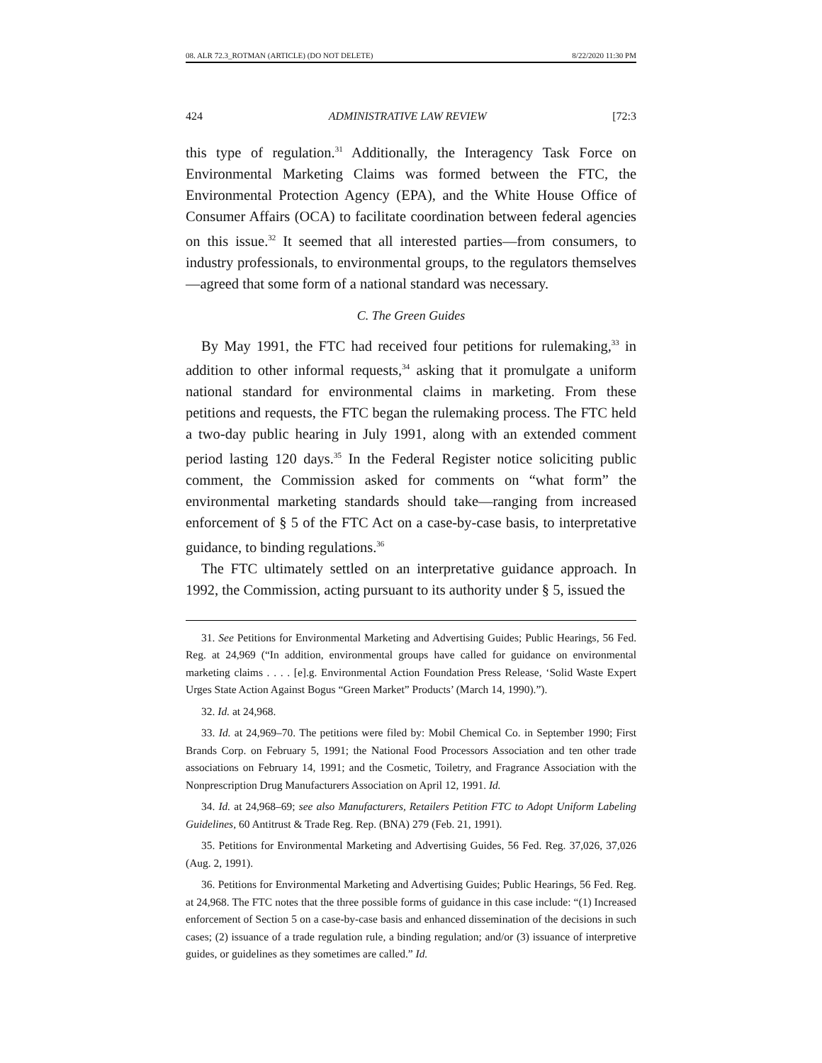08. ALR 72.3_ROTMAN (ARTICLE) (DO NOT DELETE) 8/22/2020 11:30 PM
424 ADMINISTRATIVE LAW REVIEW [72:3
this type of regulation.<sup>31</sup> Additionally, the Interagency Task Force on Environmental Marketing Claims was formed between the FTC, the Environmental Protection Agency (EPA), and the White House Office of Consumer Affairs (OCA) to facilitate coordination between federal agencies on this issue.<sup>32</sup> It seemed that all interested parties—from consumers, to industry professionals, to environmental groups, to the regulators themselves—agreed that some form of a national standard was necessary.
C. The Green Guides
By May 1991, the FTC had received four petitions for rulemaking,<sup>33</sup> in addition to other informal requests,<sup>34</sup> asking that it promulgate a uniform national standard for environmental claims in marketing. From these petitions and requests, the FTC began the rulemaking process. The FTC held a two-day public hearing in July 1991, along with an extended comment period lasting 120 days.<sup>35</sup> In the Federal Register notice soliciting public comment, the Commission asked for comments on “what form” the environmental marketing standards should take—ranging from increased enforcement of § 5 of the FTC Act on a case-by-case basis, to interpretative guidance, to binding regulations.<sup>36</sup>
The FTC ultimately settled on an interpretative guidance approach. In 1992, the Commission, acting pursuant to its authority under § 5, issued the
31. See Petitions for Environmental Marketing and Advertising Guides; Public Hearings, 56 Fed. Reg. at 24,969 (“In addition, environmental groups have called for guidance on environmental marketing claims . . . . [e].g. Environmental Action Foundation Press Release, ‘Solid Waste Expert Urges State Action Against Bogus “Green Market” Products’ (March 14, 1990).”).
32. Id. at 24,968.
33. Id. at 24,969–70. The petitions were filed by: Mobil Chemical Co. in September 1990; First Brands Corp. on February 5, 1991; the National Food Processors Association and ten other trade associations on February 14, 1991; and the Cosmetic, Toiletry, and Fragrance Association with the Nonprescription Drug Manufacturers Association on April 12, 1991. Id.
34. Id. at 24,968–69; see also Manufacturers, Retailers Petition FTC to Adopt Uniform Labeling Guidelines, 60 Antitrust & Trade Reg. Rep. (BNA) 279 (Feb. 21, 1991).
35. Petitions for Environmental Marketing and Advertising Guides, 56 Fed. Reg. 37,026, 37,026 (Aug. 2, 1991).
36. Petitions for Environmental Marketing and Advertising Guides; Public Hearings, 56 Fed. Reg. at 24,968. The FTC notes that the three possible forms of guidance in this case include: “(1) Increased enforcement of Section 5 on a case-by-case basis and enhanced dissemination of the decisions in such cases; (2) issuance of a trade regulation rule, a binding regulation; and/or (3) issuance of interpretive guides, or guidelines as they sometimes are called.” Id.